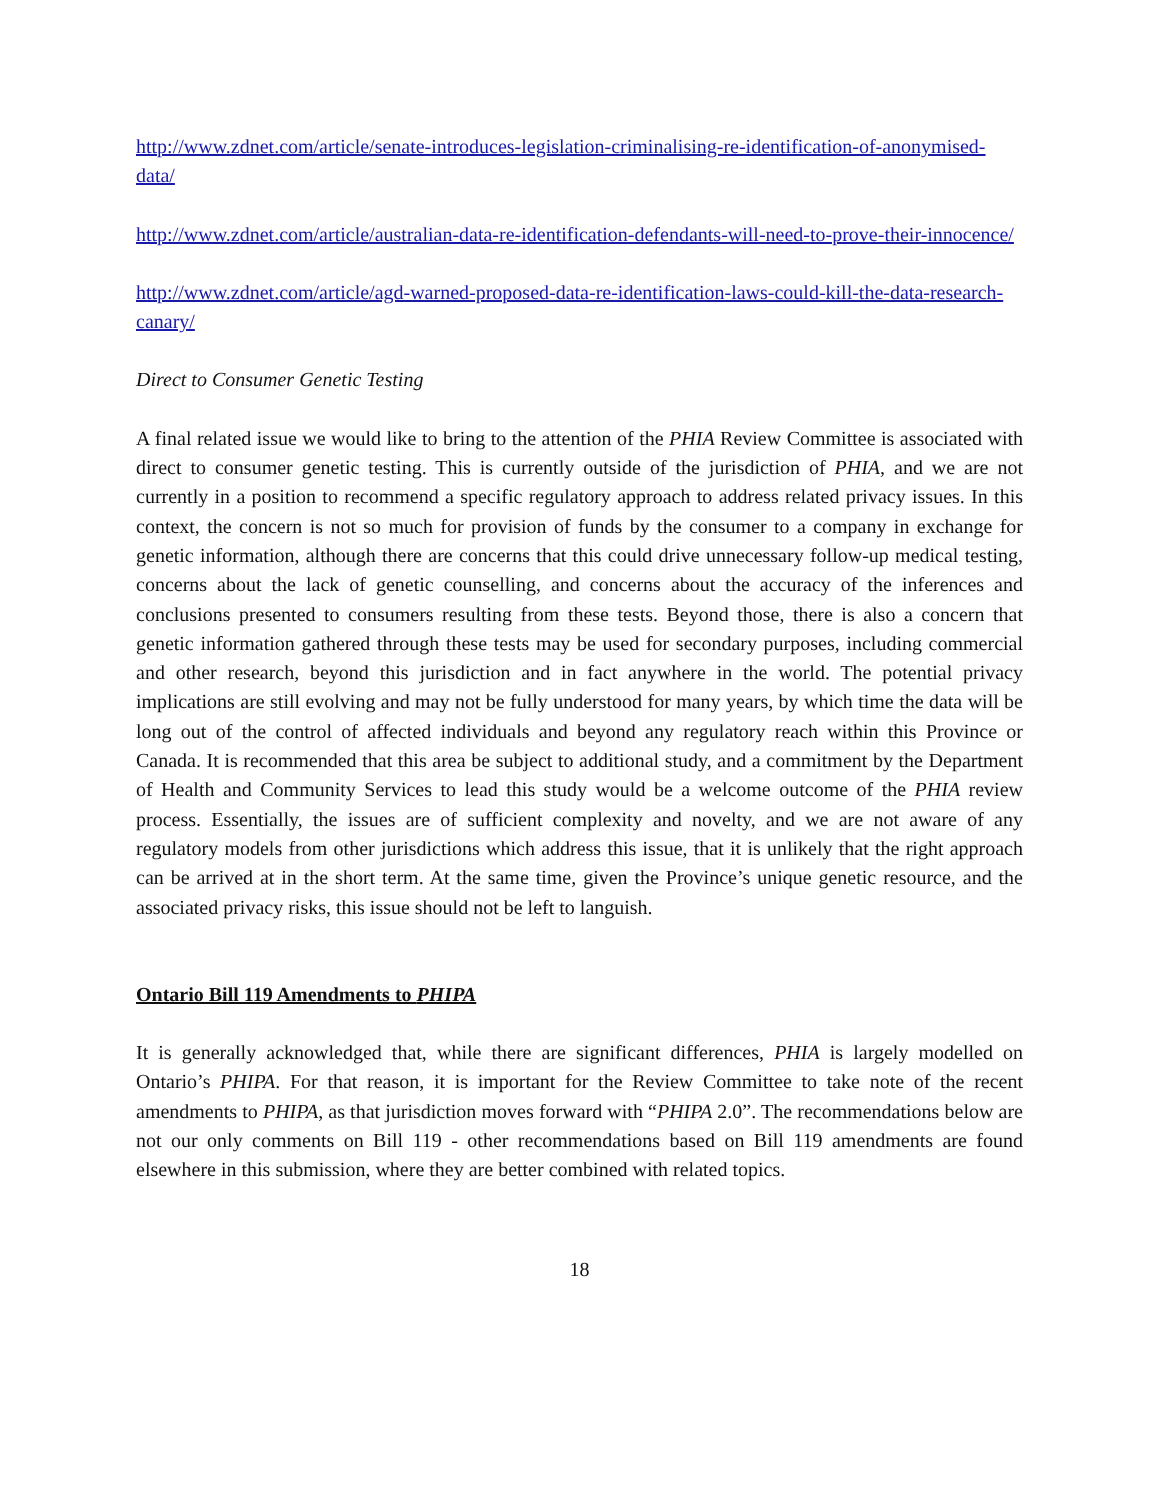http://www.zdnet.com/article/senate-introduces-legislation-criminalising-re-identification-of-anonymised-data/
http://www.zdnet.com/article/australian-data-re-identification-defendants-will-need-to-prove-their-innocence/
http://www.zdnet.com/article/agd-warned-proposed-data-re-identification-laws-could-kill-the-data-research-canary/
Direct to Consumer Genetic Testing
A final related issue we would like to bring to the attention of the PHIA Review Committee is associated with direct to consumer genetic testing. This is currently outside of the jurisdiction of PHIA, and we are not currently in a position to recommend a specific regulatory approach to address related privacy issues. In this context, the concern is not so much for provision of funds by the consumer to a company in exchange for genetic information, although there are concerns that this could drive unnecessary follow-up medical testing, concerns about the lack of genetic counselling, and concerns about the accuracy of the inferences and conclusions presented to consumers resulting from these tests. Beyond those, there is also a concern that genetic information gathered through these tests may be used for secondary purposes, including commercial and other research, beyond this jurisdiction and in fact anywhere in the world. The potential privacy implications are still evolving and may not be fully understood for many years, by which time the data will be long out of the control of affected individuals and beyond any regulatory reach within this Province or Canada. It is recommended that this area be subject to additional study, and a commitment by the Department of Health and Community Services to lead this study would be a welcome outcome of the PHIA review process. Essentially, the issues are of sufficient complexity and novelty, and we are not aware of any regulatory models from other jurisdictions which address this issue, that it is unlikely that the right approach can be arrived at in the short term. At the same time, given the Province’s unique genetic resource, and the associated privacy risks, this issue should not be left to languish.
Ontario Bill 119 Amendments to PHIPA
It is generally acknowledged that, while there are significant differences, PHIA is largely modelled on Ontario’s PHIPA. For that reason, it is important for the Review Committee to take note of the recent amendments to PHIPA, as that jurisdiction moves forward with “PHIPA 2.0”. The recommendations below are not our only comments on Bill 119 - other recommendations based on Bill 119 amendments are found elsewhere in this submission, where they are better combined with related topics.
18